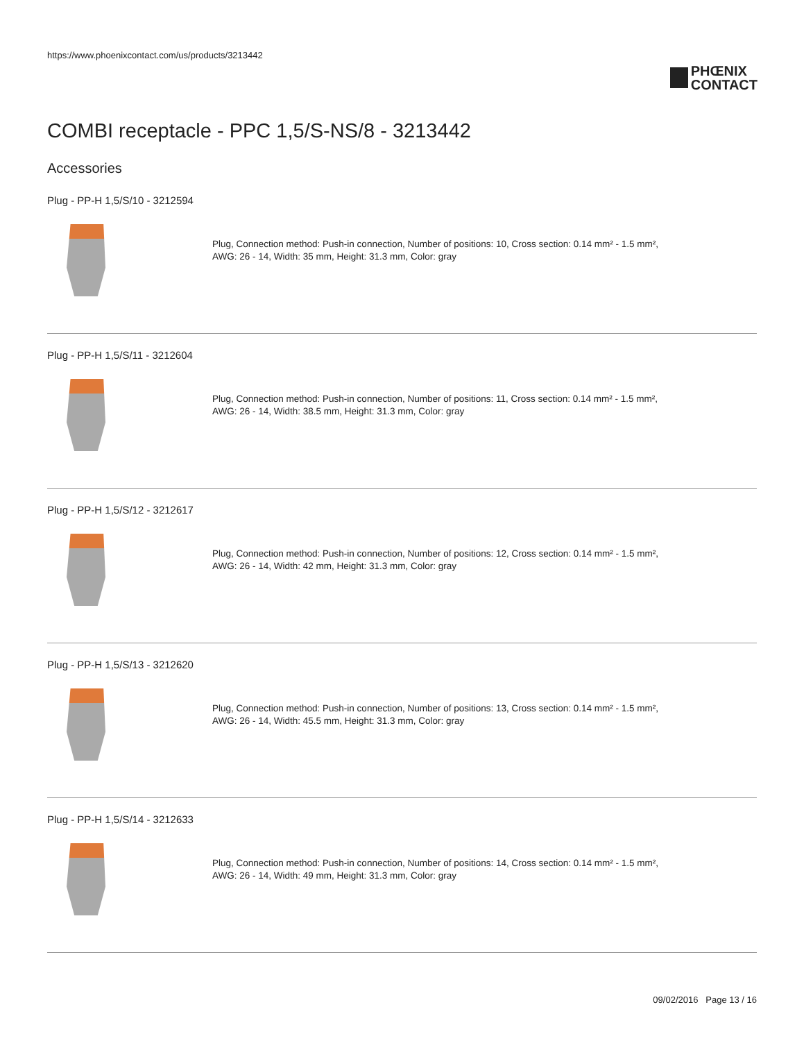https://www.phoenixcontact.com/us/products/3213442
PHŒNIX
CONTACT
COMBI receptacle - PPC 1,5/S-NS/8 - 3213442
Accessories
Plug - PP-H 1,5/S/10 - 3212594
Plug, Connection method: Push-in connection, Number of positions: 10, Cross section: 0.14 mm² - 1.5 mm²,
AWG: 26 - 14, Width: 35 mm, Height: 31.3 mm, Color: gray
Plug - PP-H 1,5/S/11 - 3212604
Plug, Connection method: Push-in connection, Number of positions: 11, Cross section: 0.14 mm² - 1.5 mm²,
AWG: 26 - 14, Width: 38.5 mm, Height: 31.3 mm, Color: gray
Plug - PP-H 1,5/S/12 - 3212617
Plug, Connection method: Push-in connection, Number of positions: 12, Cross section: 0.14 mm² - 1.5 mm²,
AWG: 26 - 14, Width: 42 mm, Height: 31.3 mm, Color: gray
Plug - PP-H 1,5/S/13 - 3212620
Plug, Connection method: Push-in connection, Number of positions: 13, Cross section: 0.14 mm² - 1.5 mm²,
AWG: 26 - 14, Width: 45.5 mm, Height: 31.3 mm, Color: gray
Plug - PP-H 1,5/S/14 - 3212633
Plug, Connection method: Push-in connection, Number of positions: 14, Cross section: 0.14 mm² - 1.5 mm²,
AWG: 26 - 14, Width: 49 mm, Height: 31.3 mm, Color: gray
09/02/2016 Page 13 / 16